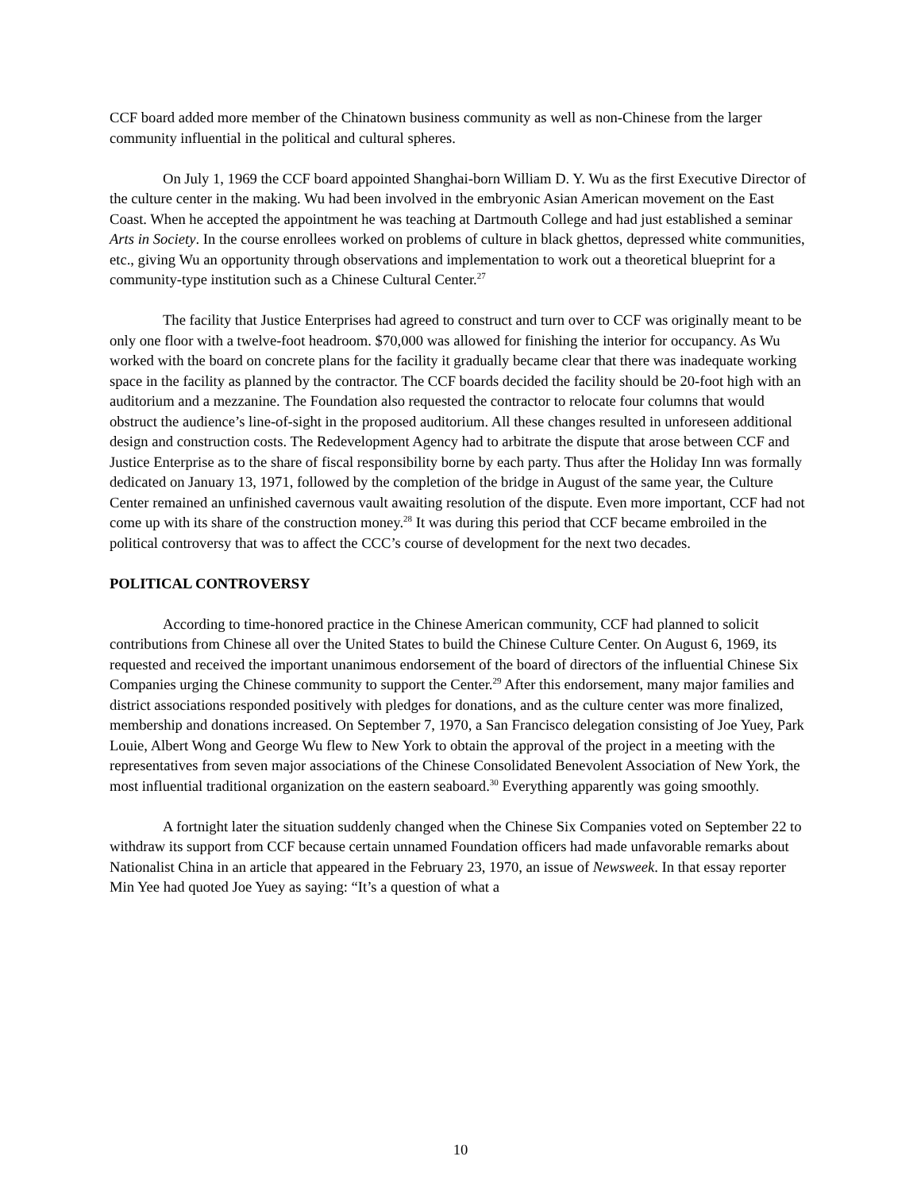CCF board added more member of the Chinatown business community as well as non-Chinese from the larger community influential in the political and cultural spheres.
On July 1, 1969 the CCF board appointed Shanghai-born William D. Y. Wu as the first Executive Director of the culture center in the making. Wu had been involved in the embryonic Asian American movement on the East Coast. When he accepted the appointment he was teaching at Dartmouth College and had just established a seminar Arts in Society. In the course enrollees worked on problems of culture in black ghettos, depressed white communities, etc., giving Wu an opportunity through observations and implementation to work out a theoretical blueprint for a community-type institution such as a Chinese Cultural Center.<sup>27</sup>
The facility that Justice Enterprises had agreed to construct and turn over to CCF was originally meant to be only one floor with a twelve-foot headroom. $70,000 was allowed for finishing the interior for occupancy. As Wu worked with the board on concrete plans for the facility it gradually became clear that there was inadequate working space in the facility as planned by the contractor. The CCF boards decided the facility should be 20-foot high with an auditorium and a mezzanine. The Foundation also requested the contractor to relocate four columns that would obstruct the audience’s line-of-sight in the proposed auditorium. All these changes resulted in unforeseen additional design and construction costs. The Redevelopment Agency had to arbitrate the dispute that arose between CCF and Justice Enterprise as to the share of fiscal responsibility borne by each party. Thus after the Holiday Inn was formally dedicated on January 13, 1971, followed by the completion of the bridge in August of the same year, the Culture Center remained an unfinished cavernous vault awaiting resolution of the dispute. Even more important, CCF had not come up with its share of the construction money.<sup>28</sup> It was during this period that CCF became embroiled in the political controversy that was to affect the CCC’s course of development for the next two decades.
POLITICAL CONTROVERSY
According to time-honored practice in the Chinese American community, CCF had planned to solicit contributions from Chinese all over the United States to build the Chinese Culture Center. On August 6, 1969, its requested and received the important unanimous endorsement of the board of directors of the influential Chinese Six Companies urging the Chinese community to support the Center.<sup>29</sup> After this endorsement, many major families and district associations responded positively with pledges for donations, and as the culture center was more finalized, membership and donations increased. On September 7, 1970, a San Francisco delegation consisting of Joe Yuey, Park Louie, Albert Wong and George Wu flew to New York to obtain the approval of the project in a meeting with the representatives from seven major associations of the Chinese Consolidated Benevolent Association of New York, the most influential traditional organization on the eastern seaboard.<sup>30</sup> Everything apparently was going smoothly.
A fortnight later the situation suddenly changed when the Chinese Six Companies voted on September 22 to withdraw its support from CCF because certain unnamed Foundation officers had made unfavorable remarks about Nationalist China in an article that appeared in the February 23, 1970, an issue of Newsweek. In that essay reporter Min Yee had quoted Joe Yuey as saying: “It’s a question of what a
10